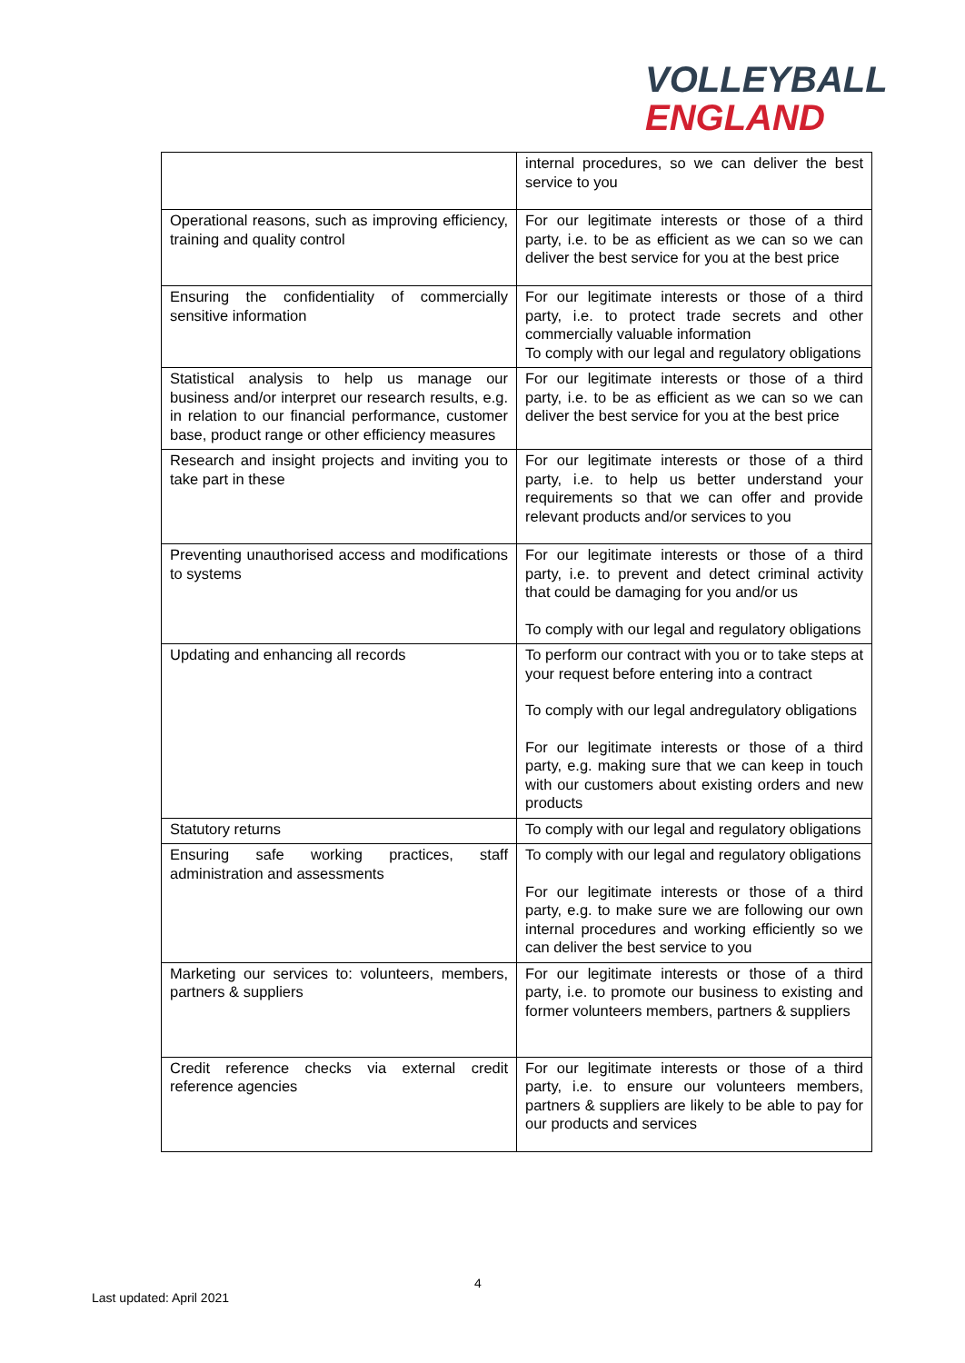VOLLEYBALL
ENGLAND
| | internal procedures, so we can deliver the best service to you |
| Operational reasons, such as improving efficiency, training and quality control | For our legitimate interests or those of a third party, i.e. to be as efficient as we can so we can deliver the best service for you at the best price |
| Ensuring the confidentiality of commercially sensitive information | For our legitimate interests or those of a third party, i.e. to protect trade secrets and other commercially valuable information To comply with our legal and regulatory obligations |
| Statistical analysis to help us manage our business and/or interpret our research results, e.g. in relation to our financial performance, customer base, product range or other efficiency measures | For our legitimate interests or those of a third party, i.e. to be as efficient as we can so we can deliver the best service for you at the best price |
| Research and insight projects and inviting you to take part in these | For our legitimate interests or those of a third party, i.e. to help us better understand your requirements so that we can offer and provide relevant products and/or services to you |
| Preventing unauthorised access and modifications to systems | For our legitimate interests or those of a third party, i.e. to prevent and detect criminal activity that could be damaging for you and/or us To comply with our legal and regulatory obligations |
| Updating and enhancing all records | To perform our contract with you or to take steps at your request before entering into a contract To comply with our legal andregulatory obligations For our legitimate interests or those of a third party, e.g. making sure that we can keep in touch with our customers about existing orders and new products |
| Statutory returns | To comply with our legal and regulatory obligations |
| Ensuring safe working practices, staff administration and assessments | To comply with our legal and regulatory obligations For our legitimate interests or those of a third party, e.g. to make sure we are following our own internal procedures and working efficiently so we can deliver the best service to you |
| Marketing our services to: volunteers, members, partners & suppliers | For our legitimate interests or those of a third party, i.e. to promote our business to existing and former volunteers members, partners & suppliers |
| Credit reference checks via external credit reference agencies | For our legitimate interests or those of a third party, i.e. to ensure our volunteers members, partners & suppliers are likely to be able to pay for our products and services |
4
Last updated: April 2021